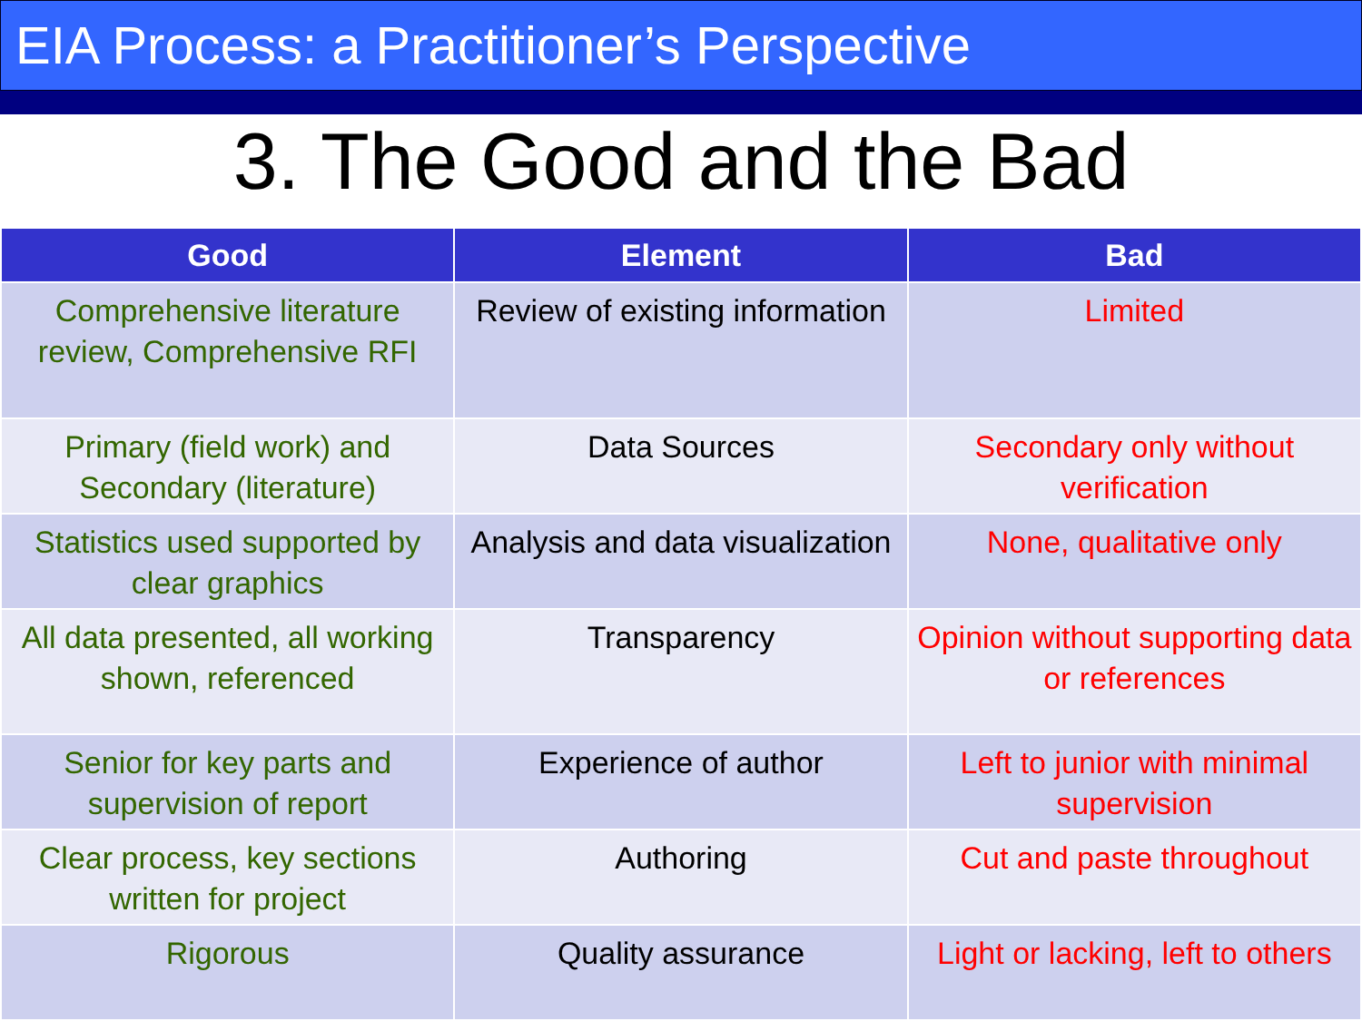EIA Process: a Practitioner’s Perspective
3. The Good and the Bad
| Good | Element | Bad |
| --- | --- | --- |
| Comprehensive literature review, Comprehensive RFI | Review of existing information | Limited |
| Primary (field work) and Secondary (literature) | Data Sources | Secondary only without verification |
| Statistics used supported by clear graphics | Analysis and data visualization | None, qualitative only |
| All data presented, all working shown, referenced | Transparency | Opinion without supporting data or references |
| Senior for key parts and supervision of report | Experience of author | Left to junior with minimal supervision |
| Clear process, key sections written for project | Authoring | Cut and paste throughout |
| Rigorous | Quality assurance | Light or lacking, left to others |